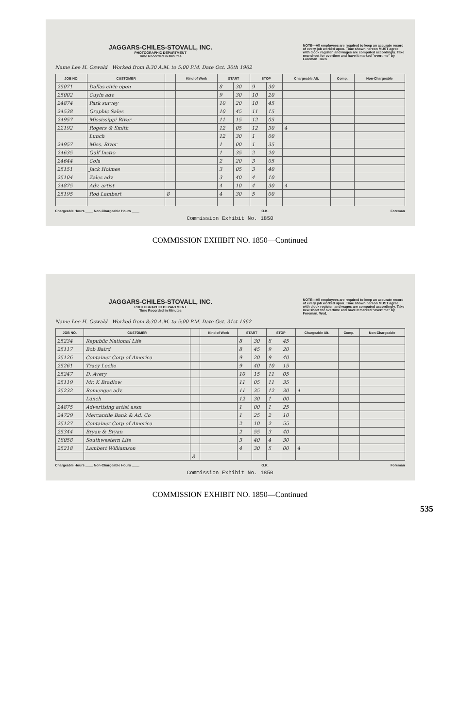JAGGARS-CHILES-STOVALL, INC.
PHOTOGRAPHIC DEPARTMENT
Time Recorded in Minutes
NOTE—All employees are required to keep an accurate record of every job worked upon. Time shown hereon MUST agree with clock register, and wages are computed accordingly. Take new sheet for overtime and have it marked "overtime" by Foreman. Tues.
Name Lee H. Oswald Worked from 8:30 A.M. to 5:00 P.M. Date Oct. 30th 1962
| JOB NO. | CUSTOMER | | Kind of Work | START | | STOP | | Chargeable Alt. | Comp. | Non-Chargeable |
| --- | --- | --- | --- | --- | --- | --- | --- | --- | --- | --- |
| 25071 | Dallas civic open | | | 8 | 30 | 9 | 30 | | | |
| 25002 | Cuyln adv. | | | 9 | 30 | 10 | 20 | | | |
| 24874 | Park survey | | | 10 | 20 | 10 | 45 | | | |
| 24538 | Graphic Sales | | | 10 | 45 | 11 | 15 | | | |
| 24957 | Mississippi River | | | 11 | 15 | 12 | 05 | | | |
| 22192 | Rogers & Smith | | | 12 | 05 | 12 | 30 | 4 | | |
| | Lunch | | | 12 | 30 | 1 | 00 | | | |
| 24957 | Miss. River | | | 1 | 00 | 1 | 35 | | | |
| 24635 | Gulf Instrs | | | 1 | 35 | 2 | 20 | | | |
| 24644 | Cola | | | 2 | 20 | 3 | 05 | | | |
| 25151 | Jack Holmes | | | 3 | 05 | 3 | 40 | | | |
| 25104 | Zales adv. | | | 3 | 40 | 4 | 10 | | | |
| 24875 | Adv. artist | | | 4 | 10 | 4 | 30 | 4 | | |
| 25195 | Rod Lambert | 8 | | 4 | 30 | 5 | 00 | | | |
Chargeable Hours ____ Non-Chargeable Hours ____ O.K. Foreman
Commission Exhibit No. 1850
COMMISSION EXHIBIT NO. 1850—Continued
JAGGARS-CHILES-STOVALL, INC.
PHOTOGRAPHIC DEPARTMENT
Time Recorded in Minutes
NOTE—All employees are required to keep an accurate record of every job worked upon. Time shown hereon MUST agree with clock register, and wages are computed accordingly. Take new sheet for overtime and have it marked "overtime" by Foreman. Wed.
Name Lee H. Oswald Worked from 8:30 A.M. to 5:00 P.M. Date Oct. 31st 1962
| JOB NO. | CUSTOMER | | Kind of Work | START | | STOP | | Chargeable Alt. | Comp. | Non-Chargeable |
| --- | --- | --- | --- | --- | --- | --- | --- | --- | --- | --- |
| 25234 | Republic National Life | | | 8 | 30 | 8 | 45 | | | |
| 25117 | Bob Baird | | | 8 | 45 | 9 | 20 | | | |
| 25126 | Container Corp of America | | | 9 | 20 | 9 | 40 | | | |
| 25261 | Tracy Locke | | | 9 | 40 | 10 | 15 | | | |
| 25247 | D. Avery | | | 10 | 15 | 11 | 05 | | | |
| 25119 | Mr. K Bradlow | | | 11 | 05 | 11 | 35 | | | |
| 25232 | Romenges adv. | | | 11 | 35 | 12 | 30 | 4 | | |
| | Lunch | | | 12 | 30 | 1 | 00 | | | |
| 24875 | Advertising artist assn | | | 1 | 00 | 1 | 25 | | | |
| 24729 | Mercantile Bank & Ad. Co | | | 1 | 25 | 2 | 10 | | | |
| 25127 | Container Corp of America | | | 2 | 10 | 2 | 55 | | | |
| 25344 | Bryan & Bryan | | | 2 | 55 | 3 | 40 | | | |
| 18058 | Southwestern Life | | | 3 | 40 | 4 | 30 | | | |
| 25218 | Lambert Williamson | | | 4 | 30 | 5 | 00 | 4 | | |
| | | 8 | | | | | | | | |
Chargeable Hours ____ Non-Chargeable Hours ____ O.K. Foreman
Commission Exhibit No. 1850
COMMISSION EXHIBIT NO. 1850—Continued
535